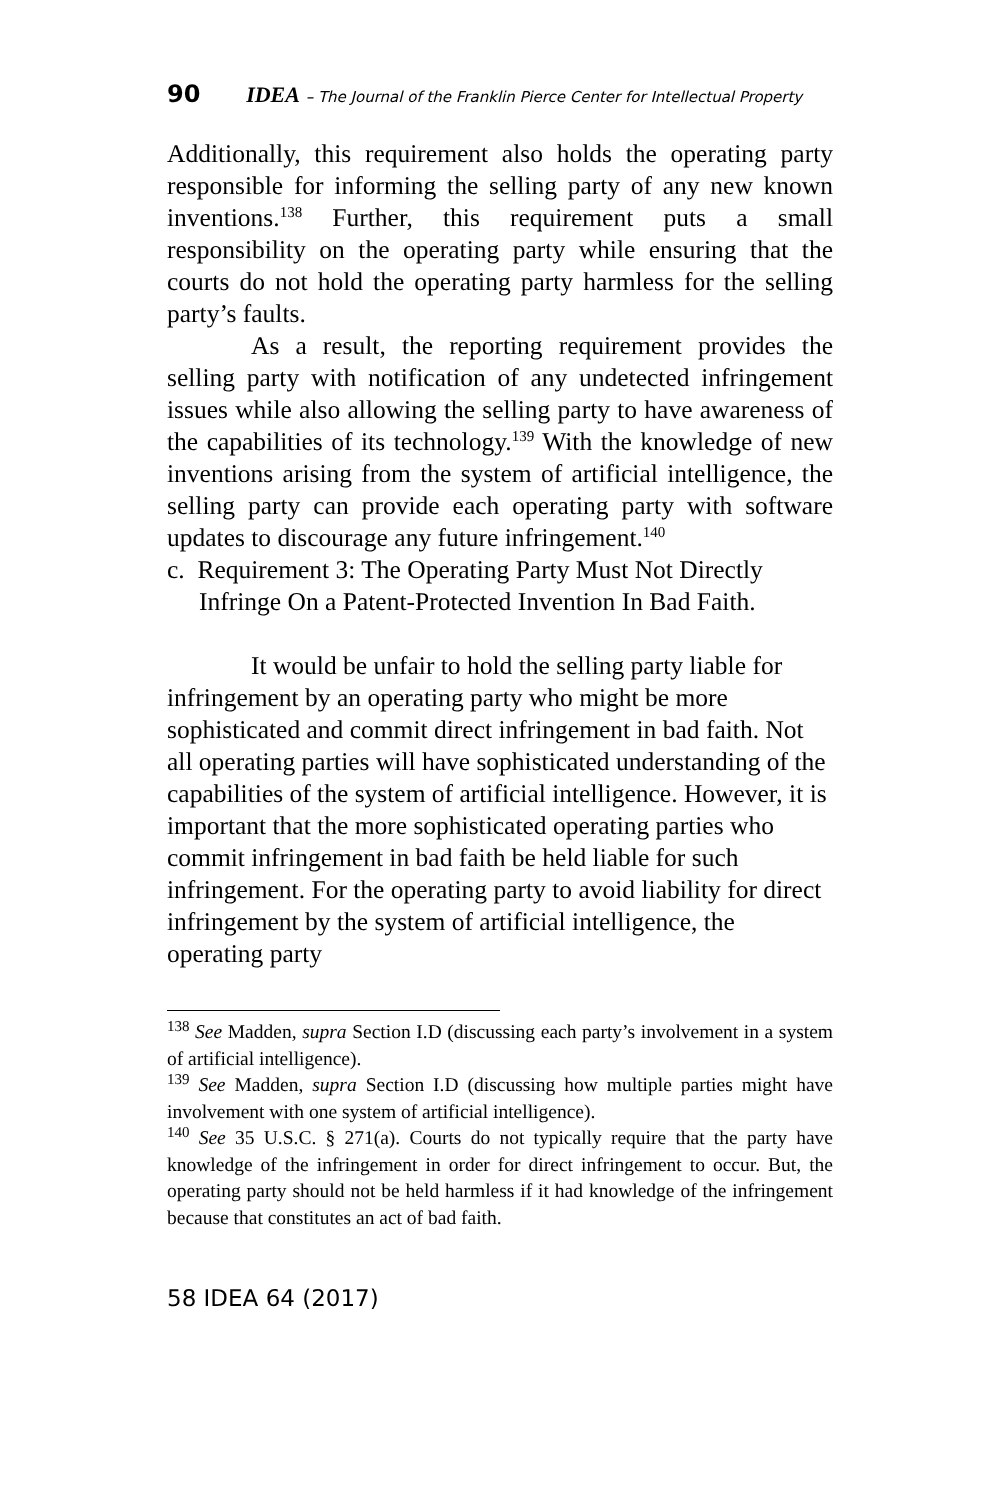90 IDEA – The Journal of the Franklin Pierce Center for Intellectual Property
Additionally, this requirement also holds the operating party responsible for informing the selling party of any new known inventions.<sup>138</sup> Further, this requirement puts a small responsibility on the operating party while ensuring that the courts do not hold the operating party harmless for the selling party’s faults.
As a result, the reporting requirement provides the selling party with notification of any undetected infringement issues while also allowing the selling party to have awareness of the capabilities of its technology.<sup>139</sup> With the knowledge of new inventions arising from the system of artificial intelligence, the selling party can provide each operating party with software updates to discourage any future infringement.<sup>140</sup>
c. Requirement 3: The Operating Party Must Not Directly Infringe On a Patent-Protected Invention In Bad Faith.
It would be unfair to hold the selling party liable for infringement by an operating party who might be more sophisticated and commit direct infringement in bad faith. Not all operating parties will have sophisticated understanding of the capabilities of the system of artificial intelligence. However, it is important that the more sophisticated operating parties who commit infringement in bad faith be held liable for such infringement. For the operating party to avoid liability for direct infringement by the system of artificial intelligence, the operating party
<sup>138</sup> See Madden, supra Section I.D (discussing each party’s involvement in a system of artificial intelligence).
<sup>139</sup> See Madden, supra Section I.D (discussing how multiple parties might have involvement with one system of artificial intelligence).
<sup>140</sup> See 35 U.S.C. § 271(a). Courts do not typically require that the party have knowledge of the infringement in order for direct infringement to occur. But, the operating party should not be held harmless if it had knowledge of the infringement because that constitutes an act of bad faith.
58 IDEA 64 (2017)